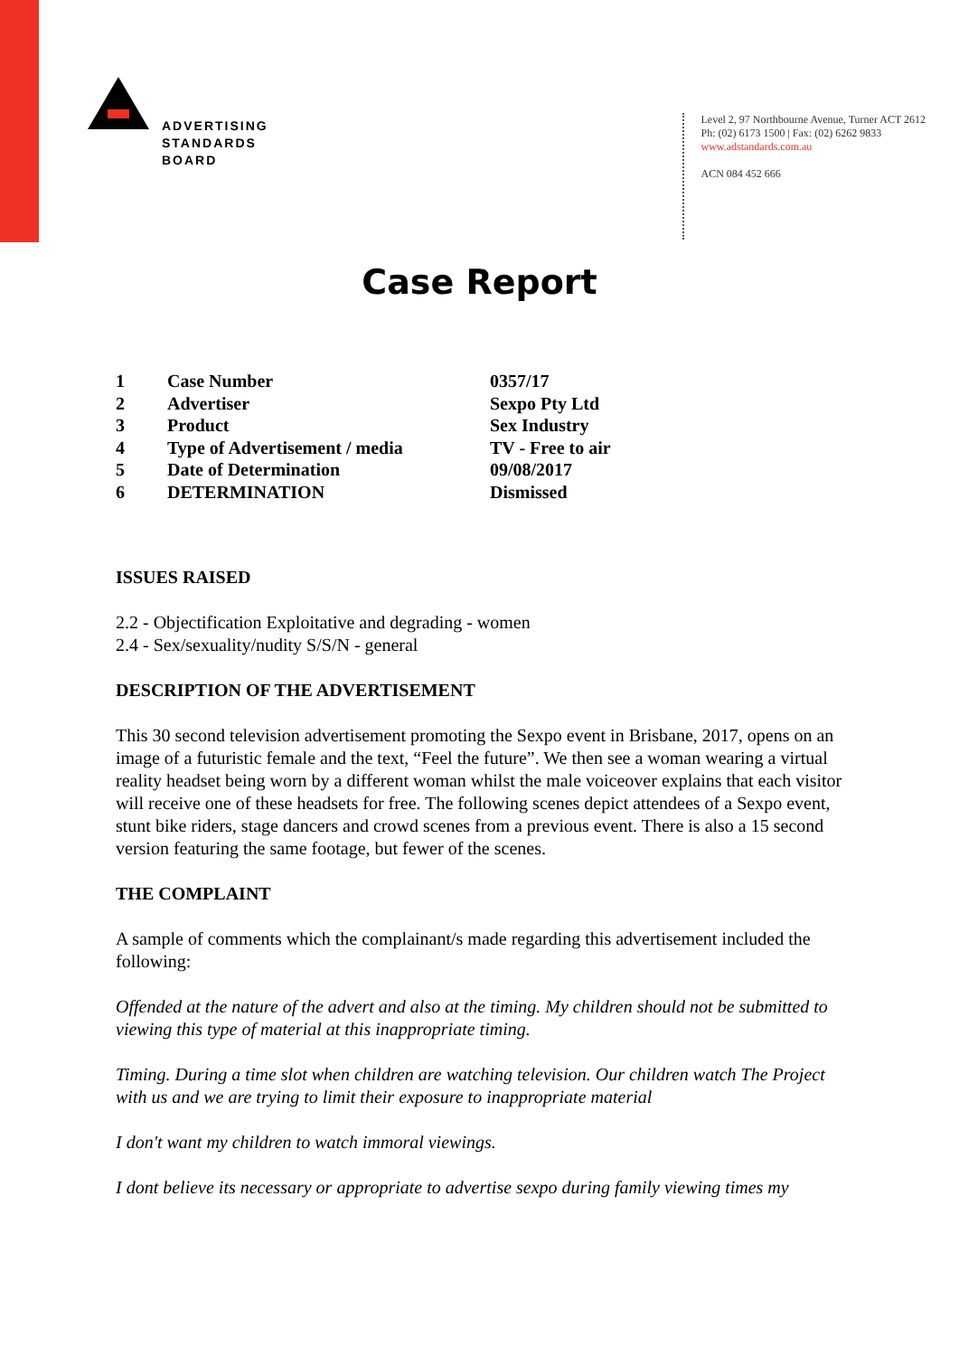ADVERTISING
STANDARDS
BOARD
Level 2, 97 Northbourne Avenue, Turner ACT 2612
Ph: (02) 6173 1500 | Fax: (02) 6262 9833
www.adstandards.com.au
ACN 084 452 666
Case Report
| 1 | Case Number | 0357/17 |
| 2 | Advertiser | Sexpo Pty Ltd |
| 3 | Product | Sex Industry |
| 4 | Type of Advertisement / media | TV - Free to air |
| 5 | Date of Determination | 09/08/2017 |
| 6 | DETERMINATION | Dismissed |
ISSUES RAISED
2.2 - Objectification Exploitative and degrading - women
2.4 - Sex/sexuality/nudity S/S/N - general
DESCRIPTION OF THE ADVERTISEMENT
This 30 second television advertisement promoting the Sexpo event in Brisbane, 2017, opens on an image of a futuristic female and the text, “Feel the future”. We then see a woman wearing a virtual reality headset being worn by a different woman whilst the male voiceover explains that each visitor will receive one of these headsets for free. The following scenes depict attendees of a Sexpo event, stunt bike riders, stage dancers and crowd scenes from a previous event. There is also a 15 second version featuring the same footage, but fewer of the scenes.
THE COMPLAINT
A sample of comments which the complainant/s made regarding this advertisement included the following:
Offended at the nature of the advert and also at the timing. My children should not be submitted to viewing this type of material at this inappropriate timing.
Timing. During a time slot when children are watching television. Our children watch The Project with us and we are trying to limit their exposure to inappropriate material
I don't want my children to watch immoral viewings.
I dont believe its necessary or appropriate to advertise sexpo during family viewing times my